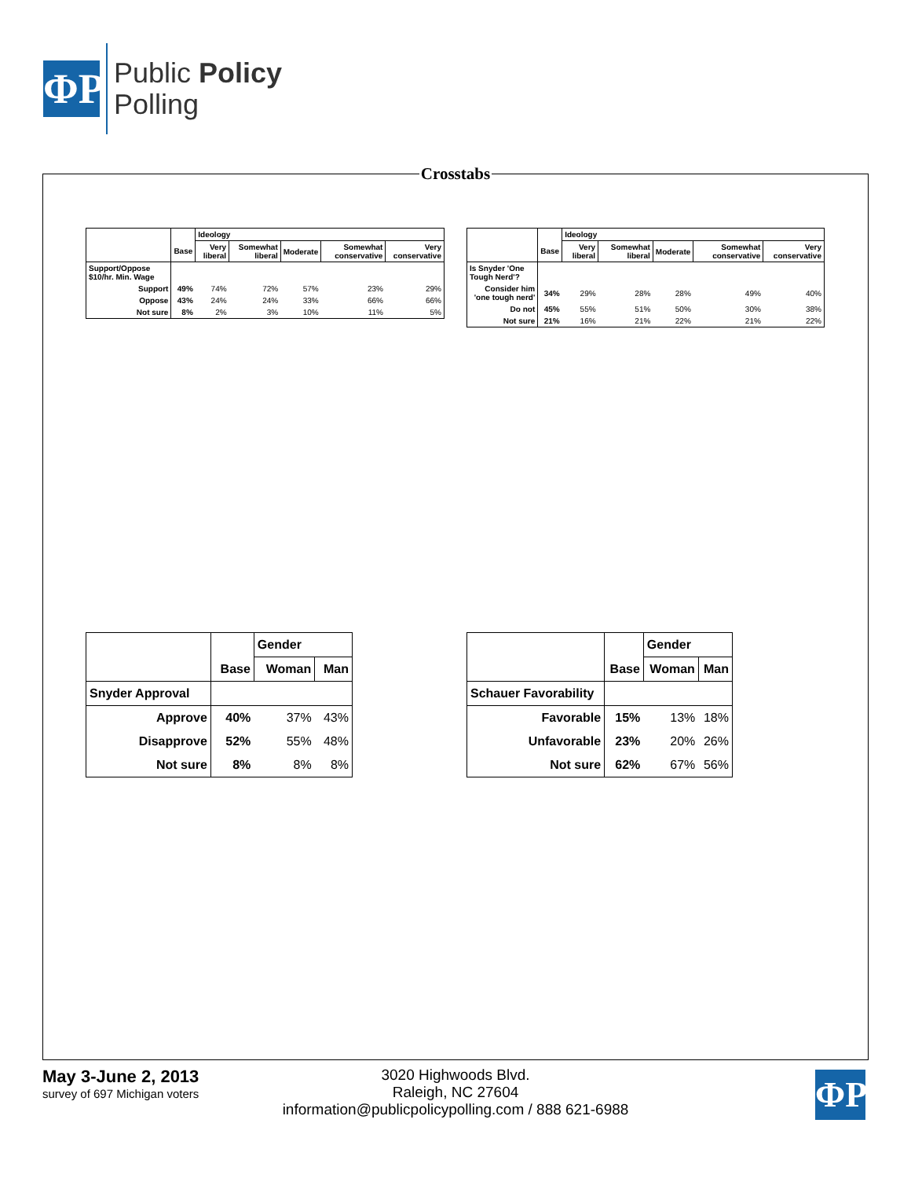ΦP
Public Policy
Polling
Crosstabs
| | | Ideology | | | | |
| --- | --- | --- | --- | --- | --- | --- |
| | Base | Very liberal | Somewhat liberal | Moderate | Somewhat conservative | Very conservative |
| Support/Oppose $10/hr. Min. Wage | | | | | | |
| Support | 49% | 74% | 72% | 57% | 23% | 29% |
| Oppose | 43% | 24% | 24% | 33% | 66% | 66% |
| Not sure | 8% | 2% | 3% | 10% | 11% | 5% |
| | | Ideology | | | | |
| --- | --- | --- | --- | --- | --- | --- |
| | Base | Very liberal | Somewhat liberal | Moderate | Somewhat conservative | Very conservative |
| Is Snyder 'One Tough Nerd'? | | | | | | |
| Consider him 'one tough nerd' | 34% | 29% | 28% | 28% | 49% | 40% |
| Do not | 45% | 55% | 51% | 50% | 30% | 38% |
| Not sure | 21% | 16% | 21% | 22% | 21% | 22% |
| | | Gender | |
| --- | --- | --- | --- |
| | Base | Woman | Man |
| Snyder Approval | | | |
| Approve | 40% | 37% | 43% |
| Disapprove | 52% | 55% | 48% |
| Not sure | 8% | 8% | 8% |
| | | Gender | |
| --- | --- | --- | --- |
| | Base | Woman | Man |
| Schauer Favorability | | | |
| Favorable | 15% | 13% | 18% |
| Unfavorable | 23% | 20% | 26% |
| Not sure | 62% | 67% | 56% |
May 3-June 2, 2013
survey of 697 Michigan voters
3020 Highwoods Blvd.
Raleigh, NC 27604
information@publicpolicypolling.com / 888 621-6988
ΦP